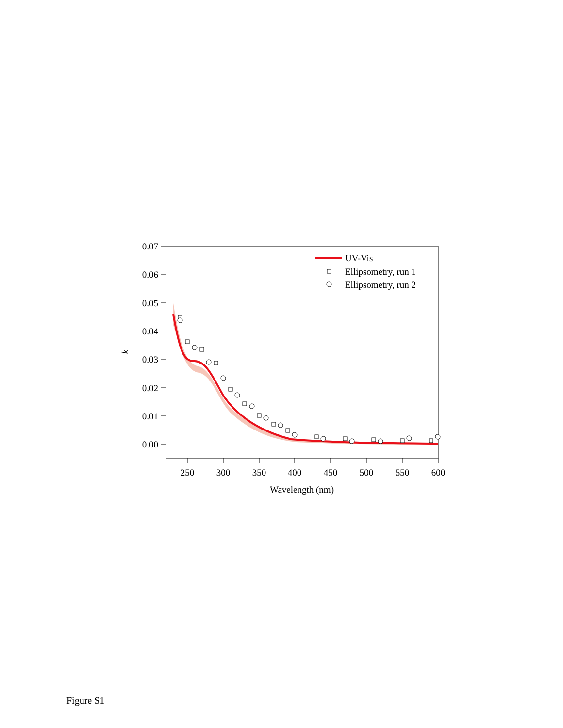0.07
0.06
0.05
0.04
0.03
0.02
0.01
0.00
250
300
350
400
450
500
550
600
Wavelength (nm)
k
UV-Vis
Ellipsometry, run 1
Ellipsometry, run 2
Figure S1